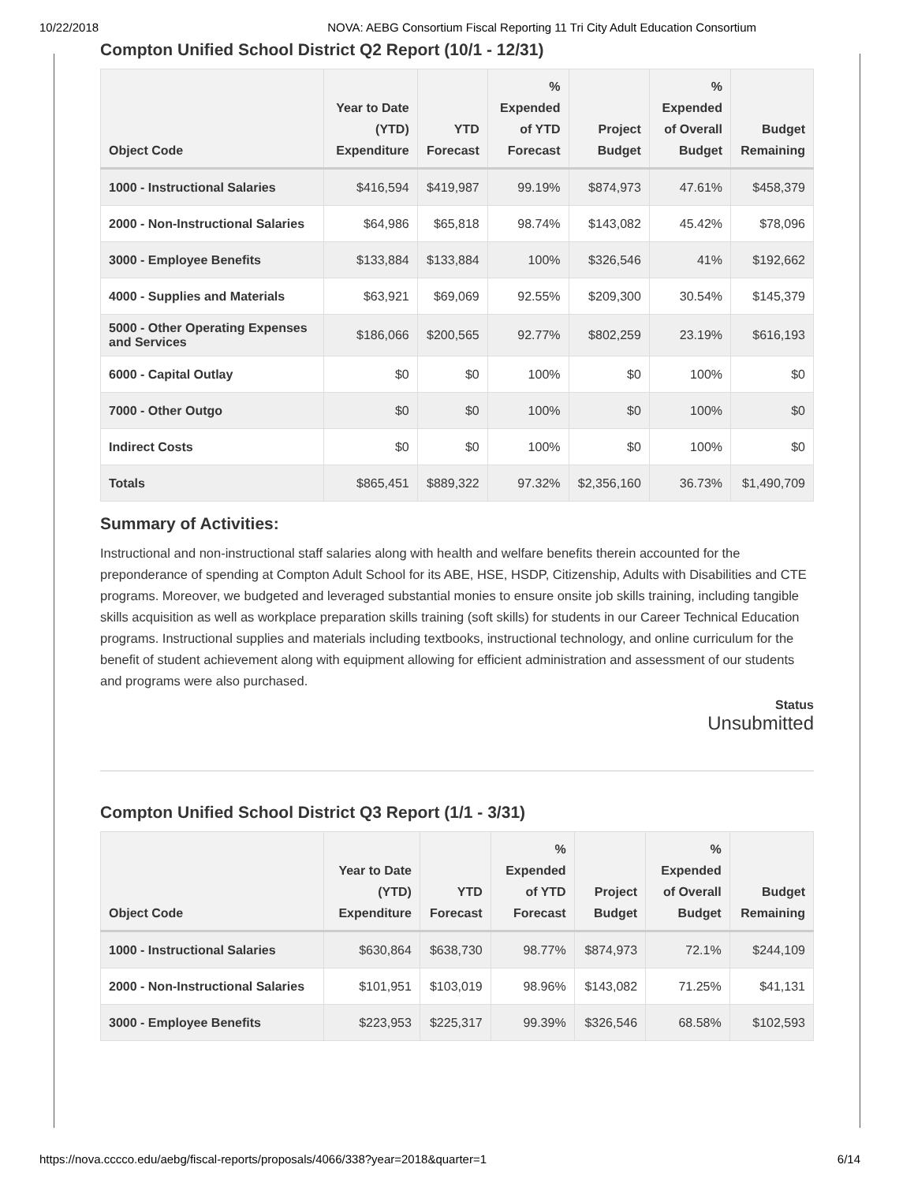10/22/2018 NOVA: AEBG Consortium Fiscal Reporting 11 Tri City Adult Education Consortium
Compton Unified School District Q2 Report (10/1 - 12/31)
| Object Code | Year to Date (YTD) Expenditure | YTD Forecast | % Expended of YTD Forecast | Project Budget | % Expended of Overall Budget | Budget Remaining |
| --- | --- | --- | --- | --- | --- | --- |
| 1000 - Instructional Salaries | $416,594 | $419,987 | 99.19% | $874,973 | 47.61% | $458,379 |
| 2000 - Non-Instructional Salaries | $64,986 | $65,818 | 98.74% | $143,082 | 45.42% | $78,096 |
| 3000 - Employee Benefits | $133,884 | $133,884 | 100% | $326,546 | 41% | $192,662 |
| 4000 - Supplies and Materials | $63,921 | $69,069 | 92.55% | $209,300 | 30.54% | $145,379 |
| 5000 - Other Operating Expenses and Services | $186,066 | $200,565 | 92.77% | $802,259 | 23.19% | $616,193 |
| 6000 - Capital Outlay | $0 | $0 | 100% | $0 | 100% | $0 |
| 7000 - Other Outgo | $0 | $0 | 100% | $0 | 100% | $0 |
| Indirect Costs | $0 | $0 | 100% | $0 | 100% | $0 |
| Totals | $865,451 | $889,322 | 97.32% | $2,356,160 | 36.73% | $1,490,709 |
Summary of Activities:
Instructional and non-instructional staff salaries along with health and welfare benefits therein accounted for the preponderance of spending at Compton Adult School for its ABE, HSE, HSDP, Citizenship, Adults with Disabilities and CTE programs. Moreover, we budgeted and leveraged substantial monies to ensure onsite job skills training, including tangible skills acquisition as well as workplace preparation skills training (soft skills) for students in our Career Technical Education programs. Instructional supplies and materials including textbooks, instructional technology, and online curriculum for the benefit of student achievement along with equipment allowing for efficient administration and assessment of our students and programs were also purchased.
Status
Unsubmitted
Compton Unified School District Q3 Report (1/1 - 3/31)
| Object Code | Year to Date (YTD) Expenditure | YTD Forecast | % Expended of YTD Forecast | Project Budget | % Expended of Overall Budget | Budget Remaining |
| --- | --- | --- | --- | --- | --- | --- |
| 1000 - Instructional Salaries | $630,864 | $638,730 | 98.77% | $874,973 | 72.1% | $244,109 |
| 2000 - Non-Instructional Salaries | $101,951 | $103,019 | 98.96% | $143,082 | 71.25% | $41,131 |
| 3000 - Employee Benefits | $223,953 | $225,317 | 99.39% | $326,546 | 68.58% | $102,593 |
https://nova.cccco.edu/aebg/fiscal-reports/proposals/4066/338?year=2018&quarter=1 6/14